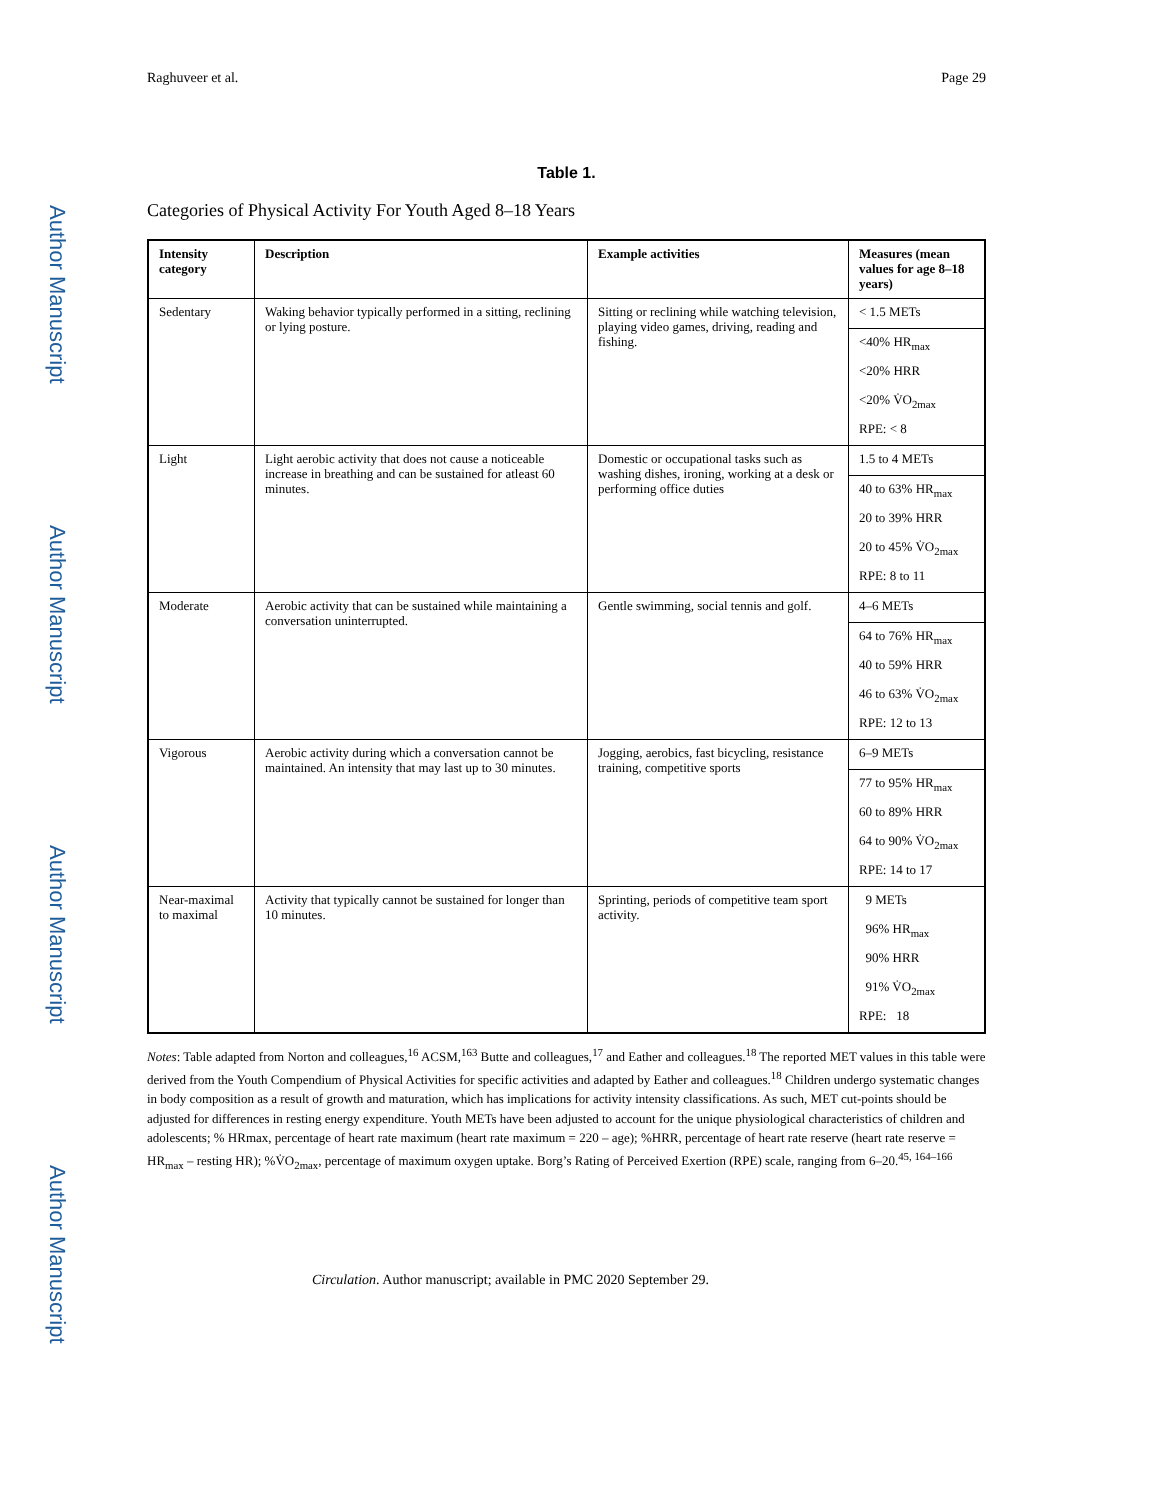Author Manuscript
Author Manuscript
Author Manuscript
Author Manuscript
Raghuveer et al. Page 29
Table 1.
Categories of Physical Activity For Youth Aged 8–18 Years
| Intensity category | Description | Example activities | Measures (mean values for age 8–18 years) |
| --- | --- | --- | --- |
| Sedentary | Waking behavior typically performed in a sitting, reclining or lying posture. | Sitting or reclining while watching television, playing video games, driving, reading and fishing. | < 1.5 METs <40% HR<sub>max</sub> <20% HRR <20% V̇O<sub>2max</sub> RPE: < 8 |
| Light | Light aerobic activity that does not cause a noticeable increase in breathing and can be sustained for atleast 60 minutes. | Domestic or occupational tasks such as washing dishes, ironing, working at a desk or performing office duties | 1.5 to 4 METs 40 to 63% HR<sub>max</sub> 20 to 39% HRR 20 to 45% V̇O<sub>2max</sub> RPE: 8 to 11 |
| Moderate | Aerobic activity that can be sustained while maintaining a conversation uninterrupted. | Gentle swimming, social tennis and golf. | 4–6 METs 64 to 76% HR<sub>max</sub> 40 to 59% HRR 46 to 63% V̇O<sub>2max</sub> RPE: 12 to 13 |
| Vigorous | Aerobic activity during which a conversation cannot be maintained. An intensity that may last up to 30 minutes. | Jogging, aerobics, fast bicycling, resistance training, competitive sports | 6–9 METs 77 to 95% HR<sub>max</sub> 60 to 89% HRR 64 to 90% V̇O<sub>2max</sub> RPE: 14 to 17 |
| Near-maximal to maximal | Activity that typically cannot be sustained for longer than 10 minutes. | Sprinting, periods of competitive team sport activity. | 9 METs 96% HR<sub>max</sub> 90% HRR 91% V̇O<sub>2max</sub> RPE: 18 |
Notes: Table adapted from Norton and colleagues,<sup>16</sup> ACSM,<sup>163</sup> Butte and colleagues,<sup>17</sup> and Eather and colleagues.<sup>18</sup> The reported MET values in this table were derived from the Youth Compendium of Physical Activities for specific activities and adapted by Eather and colleagues.<sup>18</sup> Children undergo systematic changes in body composition as a result of growth and maturation, which has implications for activity intensity classifications. As such, MET cut-points should be adjusted for differences in resting energy expenditure. Youth METs have been adjusted to account for the unique physiological characteristics of children and adolescents; % HRmax, percentage of heart rate maximum (heart rate maximum = 220 – age); %HRR, percentage of heart rate reserve (heart rate reserve = HR<sub>max</sub> – resting HR); %V̇O<sub>2max</sub>, percentage of maximum oxygen uptake. Borg’s Rating of Perceived Exertion (RPE) scale, ranging from 6–20.<sup>45, 164–166</sup>
Circulation. Author manuscript; available in PMC 2020 September 29.